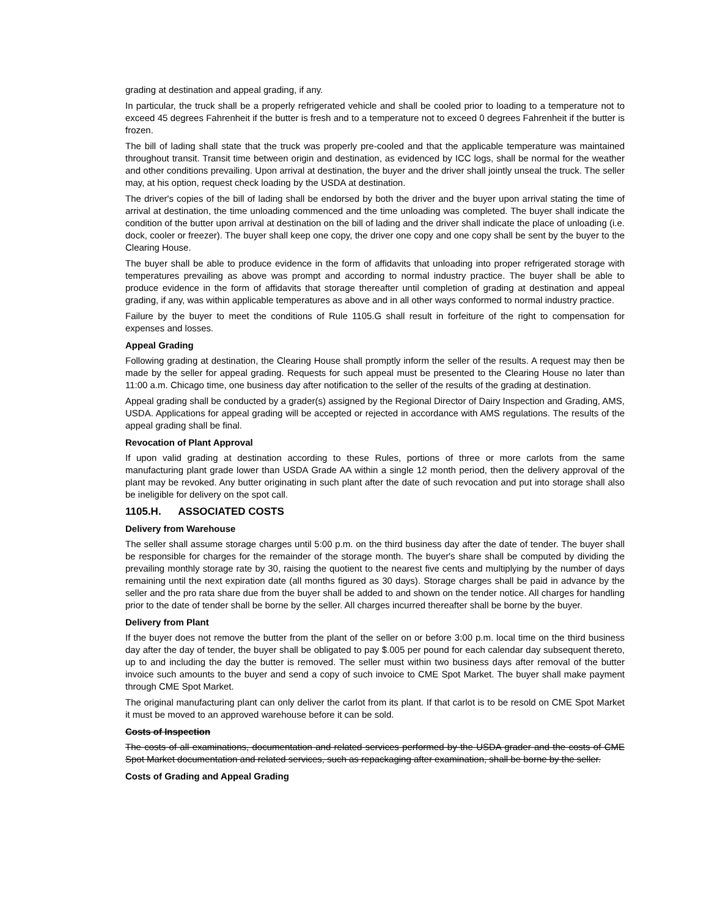grading at destination and appeal grading, if any.
In particular, the truck shall be a properly refrigerated vehicle and shall be cooled prior to loading to a temperature not to exceed 45 degrees Fahrenheit if the butter is fresh and to a temperature not to exceed 0 degrees Fahrenheit if the butter is frozen.
The bill of lading shall state that the truck was properly pre-cooled and that the applicable temperature was maintained throughout transit. Transit time between origin and destination, as evidenced by ICC logs, shall be normal for the weather and other conditions prevailing. Upon arrival at destination, the buyer and the driver shall jointly unseal the truck. The seller may, at his option, request check loading by the USDA at destination.
The driver's copies of the bill of lading shall be endorsed by both the driver and the buyer upon arrival stating the time of arrival at destination, the time unloading commenced and the time unloading was completed. The buyer shall indicate the condition of the butter upon arrival at destination on the bill of lading and the driver shall indicate the place of unloading (i.e. dock, cooler or freezer). The buyer shall keep one copy, the driver one copy and one copy shall be sent by the buyer to the Clearing House.
The buyer shall be able to produce evidence in the form of affidavits that unloading into proper refrigerated storage with temperatures prevailing as above was prompt and according to normal industry practice. The buyer shall be able to produce evidence in the form of affidavits that storage thereafter until completion of grading at destination and appeal grading, if any, was within applicable temperatures as above and in all other ways conformed to normal industry practice.
Failure by the buyer to meet the conditions of Rule 1105.G shall result in forfeiture of the right to compensation for expenses and losses.
Appeal Grading
Following grading at destination, the Clearing House shall promptly inform the seller of the results. A request may then be made by the seller for appeal grading. Requests for such appeal must be presented to the Clearing House no later than 11:00 a.m. Chicago time, one business day after notification to the seller of the results of the grading at destination.
Appeal grading shall be conducted by a grader(s) assigned by the Regional Director of Dairy Inspection and Grading, AMS, USDA. Applications for appeal grading will be accepted or rejected in accordance with AMS regulations. The results of the appeal grading shall be final.
Revocation of Plant Approval
If upon valid grading at destination according to these Rules, portions of three or more carlots from the same manufacturing plant grade lower than USDA Grade AA within a single 12 month period, then the delivery approval of the plant may be revoked. Any butter originating in such plant after the date of such revocation and put into storage shall also be ineligible for delivery on the spot call.
1105.H. ASSOCIATED COSTS
Delivery from Warehouse
The seller shall assume storage charges until 5:00 p.m. on the third business day after the date of tender. The buyer shall be responsible for charges for the remainder of the storage month. The buyer's share shall be computed by dividing the prevailing monthly storage rate by 30, raising the quotient to the nearest five cents and multiplying by the number of days remaining until the next expiration date (all months figured as 30 days). Storage charges shall be paid in advance by the seller and the pro rata share due from the buyer shall be added to and shown on the tender notice. All charges for handling prior to the date of tender shall be borne by the seller. All charges incurred thereafter shall be borne by the buyer.
Delivery from Plant
If the buyer does not remove the butter from the plant of the seller on or before 3:00 p.m. local time on the third business day after the day of tender, the buyer shall be obligated to pay $.005 per pound for each calendar day subsequent thereto, up to and including the day the butter is removed. The seller must within two business days after removal of the butter invoice such amounts to the buyer and send a copy of such invoice to CME Spot Market. The buyer shall make payment through CME Spot Market.
The original manufacturing plant can only deliver the carlot from its plant. If that carlot is to be resold on CME Spot Market it must be moved to an approved warehouse before it can be sold.
Costs of Inspection
The costs of all examinations, documentation and related services performed by the USDA grader and the costs of CME Spot Market documentation and related services, such as repackaging after examination, shall be borne by the seller.
Costs of Grading and Appeal Grading